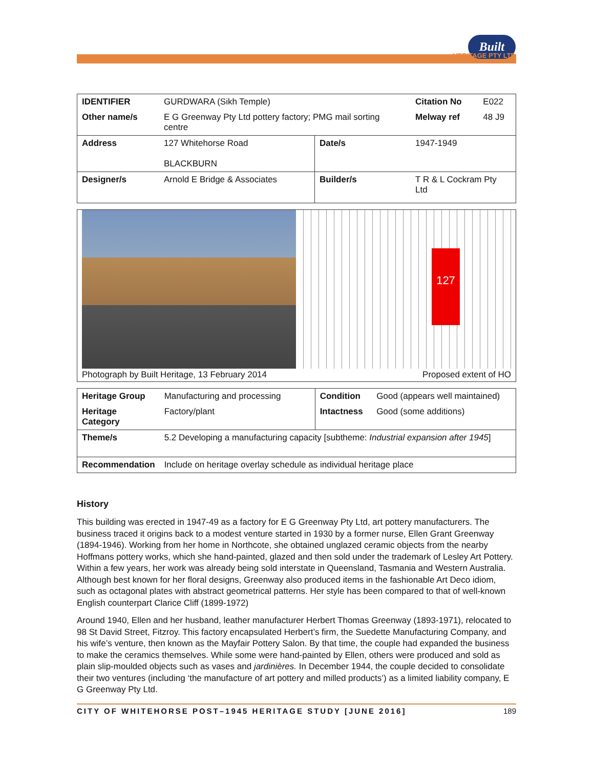Built
HERITAGE PTY LTD
| IDENTIFIER | GURDWARA (Sikh Temple) | | | Citation No | E022 |
| Other name/s | E G Greenway Pty Ltd pottery factory; PMG mail sorting centre | | | Melway ref | 48 J9 |
| Address | 127 Whitehorse Road BLACKBURN | Date/s | 1947-1949 | | |
| Designer/s | Arnold E Bridge & Associates | Builder/s | T R & L Cockram Pty Ltd | | |
127
Photograph by Built Heritage, 13 February 2014 Proposed extent of HO
| Heritage Group | Manufacturing and processing | Condition | Good (appears well maintained) |
| Heritage Category | Factory/plant | Intactness | Good (some additions) |
| Theme/s | 5.2 Developing a manufacturing capacity [subtheme: Industrial expansion after 1945 ] | | |
| Recommendation | Include on heritage overlay schedule as individual heritage place | | |
History
This building was erected in 1947-49 as a factory for E G Greenway Pty Ltd, art pottery manufacturers. The business traced it origins back to a modest venture started in 1930 by a former nurse, Ellen Grant Greenway (1894-1946). Working from her home in Northcote, she obtained unglazed ceramic objects from the nearby Hoffmans pottery works, which she hand-painted, glazed and then sold under the trademark of Lesley Art Pottery. Within a few years, her work was already being sold interstate in Queensland, Tasmania and Western Australia. Although best known for her floral designs, Greenway also produced items in the fashionable Art Deco idiom, such as octagonal plates with abstract geometrical patterns. Her style has been compared to that of well-known English counterpart Clarice Cliff (1899-1972)
Around 1940, Ellen and her husband, leather manufacturer Herbert Thomas Greenway (1893-1971), relocated to 98 St David Street, Fitzroy. This factory encapsulated Herbert’s firm, the Suedette Manufacturing Company, and his wife’s venture, then known as the Mayfair Pottery Salon. By that time, the couple had expanded the business to make the ceramics themselves. While some were hand-painted by Ellen, others were produced and sold as plain slip-moulded objects such as vases and jardinières. In December 1944, the couple decided to consolidate their two ventures (including ‘the manufacture of art pottery and milled products’) as a limited liability company, E G Greenway Pty Ltd.
CITY OF WHITEHORSE POST–1945 HERITAGE STUDY [JUNE 2016] 189